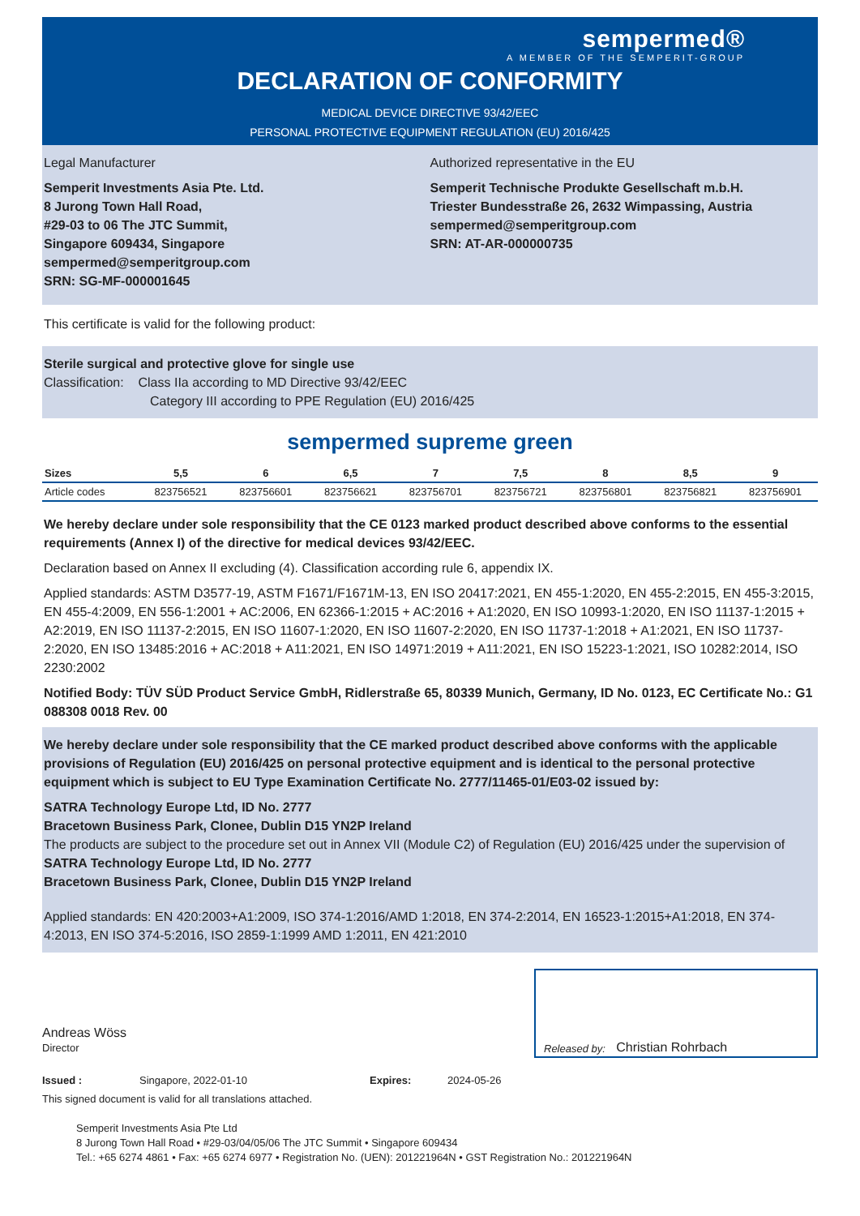sempermed®
A MEMBER OF THE SEMPERIT-GROUP
DECLARATION OF CONFORMITY
MEDICAL DEVICE DIRECTIVE 93/42/EEC
PERSONAL PROTECTIVE EQUIPMENT REGULATION (EU) 2016/425
Legal Manufacturer
Semperit Investments Asia Pte. Ltd.
8 Jurong Town Hall Road,
#29-03 to 06 The JTC Summit,
Singapore 609434, Singapore
sempermed@semperitgroup.com
SRN: SG-MF-000001645
Authorized representative in the EU
Semperit Technische Produkte Gesellschaft m.b.H.
Triester Bundesstraße 26, 2632 Wimpassing, Austria
sempermed@semperitgroup.com
SRN: AT-AR-000000735
This certificate is valid for the following product:
Sterile surgical and protective glove for single use
Classification: Class IIa according to MD Directive 93/42/EEC
Category III according to PPE Regulation (EU) 2016/425
sempermed supreme green
| Sizes | 5,5 | 6 | 6,5 | 7 | 7,5 | 8 | 8,5 | 9 |
| --- | --- | --- | --- | --- | --- | --- | --- | --- |
| Article codes | 823756521 | 823756601 | 823756621 | 823756701 | 823756721 | 823756801 | 823756821 | 823756901 |
We hereby declare under sole responsibility that the CE 0123 marked product described above conforms to the essential requirements (Annex I) of the directive for medical devices 93/42/EEC.
Declaration based on Annex II excluding (4). Classification according rule 6, appendix IX.
Applied standards: ASTM D3577-19, ASTM F1671/F1671M-13, EN ISO 20417:2021, EN 455-1:2020, EN 455-2:2015, EN 455-3:2015, EN 455-4:2009, EN 556-1:2001 + AC:2006, EN 62366-1:2015 + AC:2016 + A1:2020, EN ISO 10993-1:2020, EN ISO 11137-1:2015 + A2:2019, EN ISO 11137-2:2015, EN ISO 11607-1:2020, EN ISO 11607-2:2020, EN ISO 11737-1:2018 + A1:2021, EN ISO 11737-2:2020, EN ISO 13485:2016 + AC:2018 + A11:2021, EN ISO 14971:2019 + A11:2021, EN ISO 15223-1:2021, ISO 10282:2014, ISO 2230:2002
Notified Body: TÜV SÜD Product Service GmbH, Ridlerstraße 65, 80339 Munich, Germany, ID No. 0123, EC Certificate No.: G1 088308 0018 Rev. 00
We hereby declare under sole responsibility that the CE marked product described above conforms with the applicable provisions of Regulation (EU) 2016/425 on personal protective equipment and is identical to the personal protective equipment which is subject to EU Type Examination Certificate No. 2777/11465-01/E03-02 issued by:
SATRA Technology Europe Ltd, ID No. 2777
Bracetown Business Park, Clonee, Dublin D15 YN2P Ireland
The products are subject to the procedure set out in Annex VII (Module C2) of Regulation (EU) 2016/425 under the supervision of
SATRA Technology Europe Ltd, ID No. 2777
Bracetown Business Park, Clonee, Dublin D15 YN2P Ireland
Applied standards: EN 420:2003+A1:2009, ISO 374-1:2016/AMD 1:2018, EN 374-2:2014, EN 16523-1:2015+A1:2018, EN 374-4:2013, EN ISO 374-5:2016, ISO 2859-1:1999 AMD 1:2011, EN 421:2010
Andreas Wöss
Director
Released by: Christian Rohrbach
Issued : Singapore, 2022-01-10 Expires: 2024-05-26
This signed document is valid for all translations attached.
Semperit Investments Asia Pte Ltd
8 Jurong Town Hall Road • #29-03/04/05/06 The JTC Summit • Singapore 609434
Tel.: +65 6274 4861 • Fax: +65 6274 6977 • Registration No. (UEN): 201221964N • GST Registration No.: 201221964N